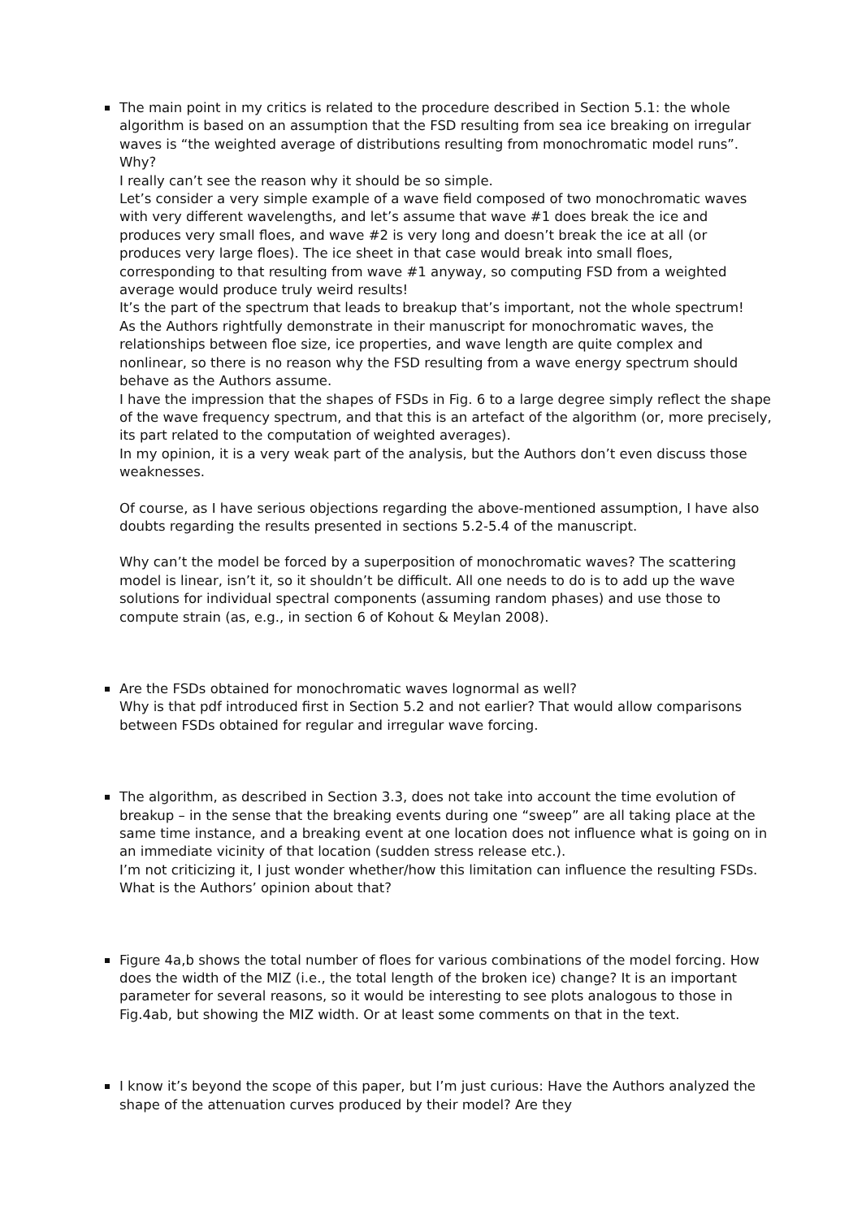The main point in my critics is related to the procedure described in Section 5.1: the whole algorithm is based on an assumption that the FSD resulting from sea ice breaking on irregular waves is “the weighted average of distributions resulting from monochromatic model runs”. Why?
I really can’t see the reason why it should be so simple.
Let’s consider a very simple example of a wave field composed of two monochromatic waves with very different wavelengths, and let’s assume that wave #1 does break the ice and produces very small floes, and wave #2 is very long and doesn’t break the ice at all (or produces very large floes). The ice sheet in that case would break into small floes, corresponding to that resulting from wave #1 anyway, so computing FSD from a weighted average would produce truly weird results!
It’s the part of the spectrum that leads to breakup that’s important, not the whole spectrum!
As the Authors rightfully demonstrate in their manuscript for monochromatic waves, the relationships between floe size, ice properties, and wave length are quite complex and nonlinear, so there is no reason why the FSD resulting from a wave energy spectrum should behave as the Authors assume.
I have the impression that the shapes of FSDs in Fig. 6 to a large degree simply reflect the shape of the wave frequency spectrum, and that this is an artefact of the algorithm (or, more precisely, its part related to the computation of weighted averages).
In my opinion, it is a very weak part of the analysis, but the Authors don’t even discuss those weaknesses.
Of course, as I have serious objections regarding the above-mentioned assumption, I have also doubts regarding the results presented in sections 5.2-5.4 of the manuscript.
Why can’t the model be forced by a superposition of monochromatic waves? The scattering model is linear, isn’t it, so it shouldn’t be difficult. All one needs to do is to add up the wave solutions for individual spectral components (assuming random phases) and use those to compute strain (as, e.g., in section 6 of Kohout & Meylan 2008).
Are the FSDs obtained for monochromatic waves lognormal as well?
Why is that pdf introduced first in Section 5.2 and not earlier? That would allow comparisons between FSDs obtained for regular and irregular wave forcing.
The algorithm, as described in Section 3.3, does not take into account the time evolution of breakup – in the sense that the breaking events during one “sweep” are all taking place at the same time instance, and a breaking event at one location does not influence what is going on in an immediate vicinity of that location (sudden stress release etc.).
I’m not criticizing it, I just wonder whether/how this limitation can influence the resulting FSDs. What is the Authors’ opinion about that?
Figure 4a,b shows the total number of floes for various combinations of the model forcing. How does the width of the MIZ (i.e., the total length of the broken ice) change? It is an important parameter for several reasons, so it would be interesting to see plots analogous to those in Fig.4ab, but showing the MIZ width. Or at least some comments on that in the text.
I know it’s beyond the scope of this paper, but I’m just curious: Have the Authors analyzed the shape of the attenuation curves produced by their model? Are they